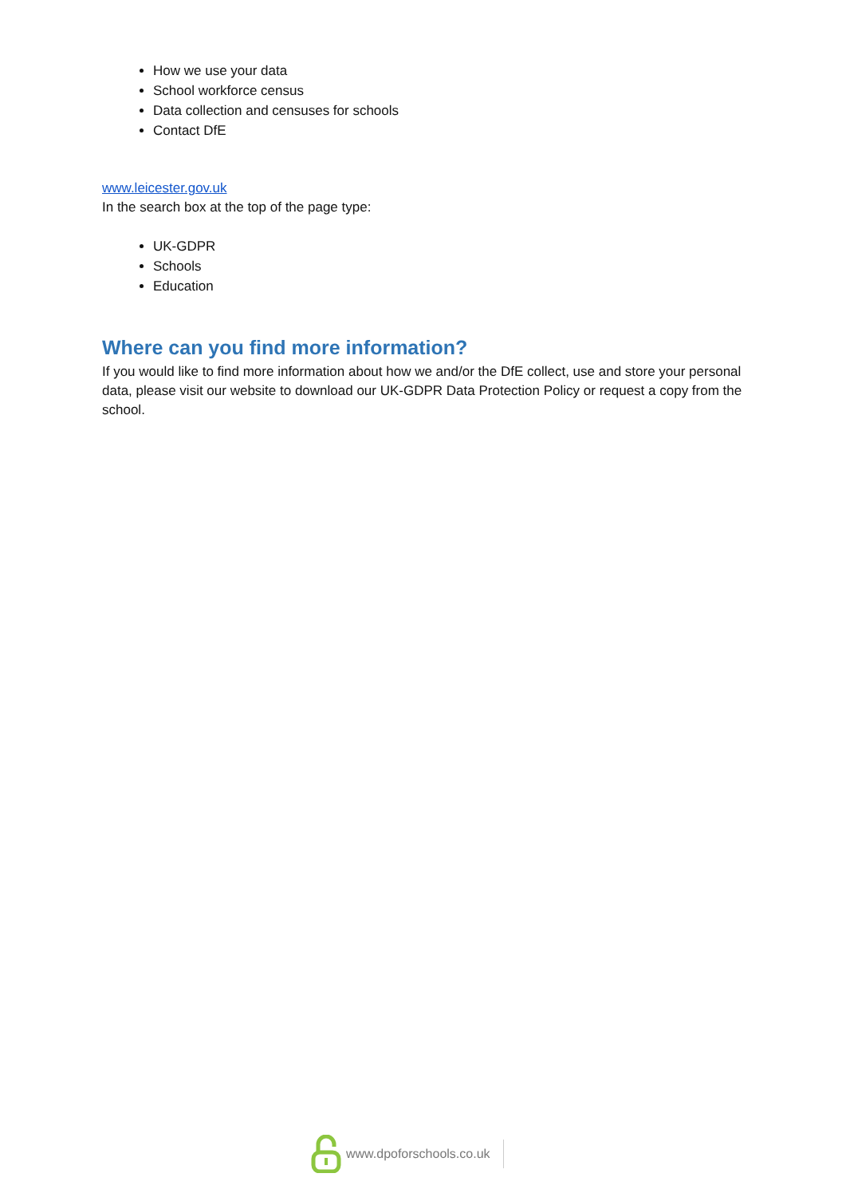How we use your data
School workforce census
Data collection and censuses for schools
Contact DfE
www.leicester.gov.uk
In the search box at the top of the page type:
UK-GDPR
Schools
Education
Where can you find more information?
If you would like to find more information about how we and/or the DfE collect, use and store your personal data, please visit our website to download our UK-GDPR Data Protection Policy or request a copy from the school.
www.dpoforschools.co.uk